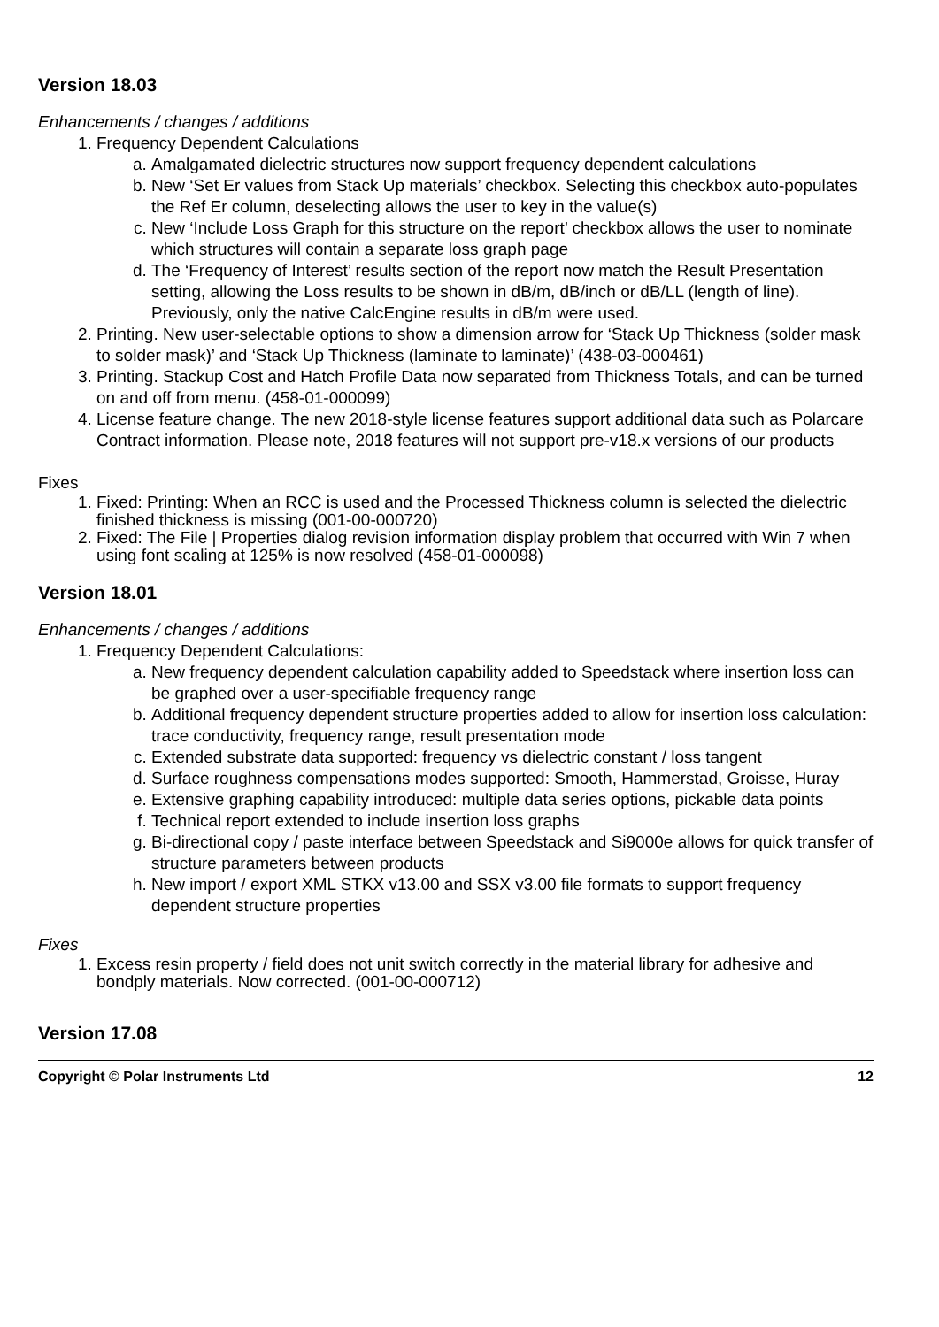Version 18.03
Enhancements / changes / additions
1. Frequency Dependent Calculations
a. Amalgamated dielectric structures now support frequency dependent calculations
b. New ‘Set Er values from Stack Up materials’ checkbox. Selecting this checkbox auto-populates the Ref Er column, deselecting allows the user to key in the value(s)
c. New ‘Include Loss Graph for this structure on the report’ checkbox allows the user to nominate which structures will contain a separate loss graph page
d. The ‘Frequency of Interest’ results section of the report now match the Result Presentation setting, allowing the Loss results to be shown in dB/m, dB/inch or dB/LL (length of line). Previously, only the native CalcEngine results in dB/m were used.
2. Printing. New user-selectable options to show a dimension arrow for ‘Stack Up Thickness (solder mask to solder mask)’ and ‘Stack Up Thickness (laminate to laminate)’ (438-03-000461)
3. Printing. Stackup Cost and Hatch Profile Data now separated from Thickness Totals, and can be turned on and off from menu. (458-01-000099)
4. License feature change. The new 2018-style license features support additional data such as Polarcare Contract information. Please note, 2018 features will not support pre-v18.x versions of our products
Fixes
1. Fixed: Printing: When an RCC is used and the Processed Thickness column is selected the dielectric finished thickness is missing (001-00-000720)
2. Fixed: The File | Properties dialog revision information display problem that occurred with Win 7 when using font scaling at 125% is now resolved (458-01-000098)
Version 18.01
Enhancements / changes / additions
1. Frequency Dependent Calculations:
a. New frequency dependent calculation capability added to Speedstack where insertion loss can be graphed over a user-specifiable frequency range
b. Additional frequency dependent structure properties added to allow for insertion loss calculation: trace conductivity, frequency range, result presentation mode
c. Extended substrate data supported: frequency vs dielectric constant / loss tangent
d. Surface roughness compensations modes supported: Smooth, Hammerstad, Groisse, Huray
e. Extensive graphing capability introduced: multiple data series options, pickable data points
f. Technical report extended to include insertion loss graphs
g. Bi-directional copy / paste interface between Speedstack and Si9000e allows for quick transfer of structure parameters between products
h. New import / export XML STKX v13.00 and SSX v3.00 file formats to support frequency dependent structure properties
Fixes
1. Excess resin property / field does not unit switch correctly in the material library for adhesive and bondply materials. Now corrected. (001-00-000712)
Version 17.08
Copyright © Polar Instruments Ltd 12